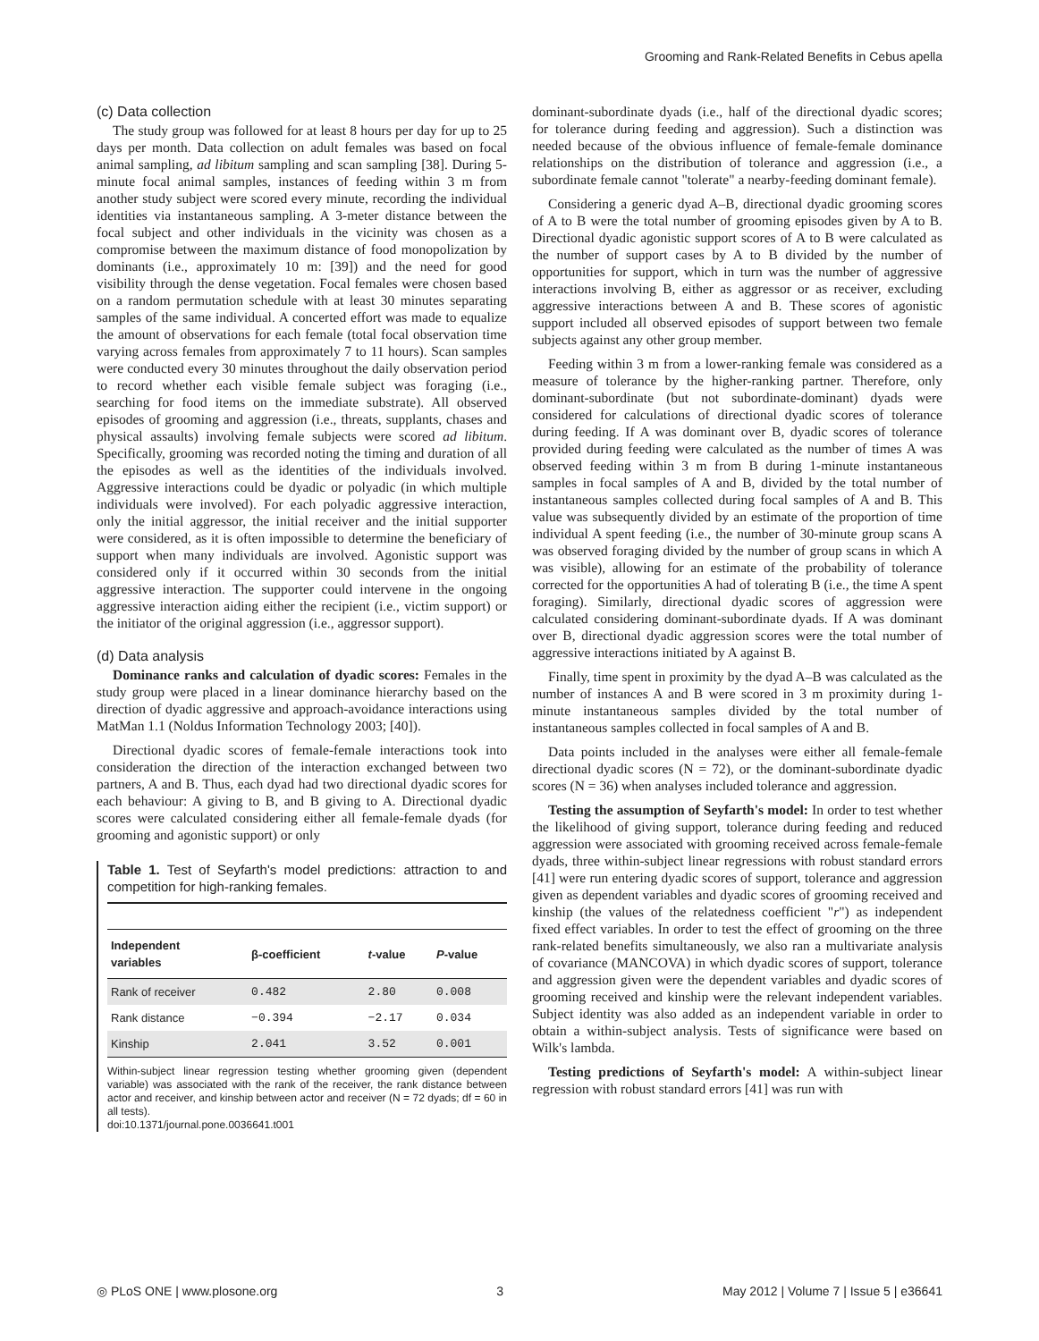Grooming and Rank-Related Benefits in Cebus apella
(c) Data collection
The study group was followed for at least 8 hours per day for up to 25 days per month. Data collection on adult females was based on focal animal sampling, ad libitum sampling and scan sampling [38]. During 5-minute focal animal samples, instances of feeding within 3 m from another study subject were scored every minute, recording the individual identities via instantaneous sampling. A 3-meter distance between the focal subject and other individuals in the vicinity was chosen as a compromise between the maximum distance of food monopolization by dominants (i.e., approximately 10 m: [39]) and the need for good visibility through the dense vegetation. Focal females were chosen based on a random permutation schedule with at least 30 minutes separating samples of the same individual. A concerted effort was made to equalize the amount of observations for each female (total focal observation time varying across females from approximately 7 to 11 hours). Scan samples were conducted every 30 minutes throughout the daily observation period to record whether each visible female subject was foraging (i.e., searching for food items on the immediate substrate). All observed episodes of grooming and aggression (i.e., threats, supplants, chases and physical assaults) involving female subjects were scored ad libitum. Specifically, grooming was recorded noting the timing and duration of all the episodes as well as the identities of the individuals involved. Aggressive interactions could be dyadic or polyadic (in which multiple individuals were involved). For each polyadic aggressive interaction, only the initial aggressor, the initial receiver and the initial supporter were considered, as it is often impossible to determine the beneficiary of support when many individuals are involved. Agonistic support was considered only if it occurred within 30 seconds from the initial aggressive interaction. The supporter could intervene in the ongoing aggressive interaction aiding either the recipient (i.e., victim support) or the initiator of the original aggression (i.e., aggressor support).
(d) Data analysis
Dominance ranks and calculation of dyadic scores: Females in the study group were placed in a linear dominance hierarchy based on the direction of dyadic aggressive and approach-avoidance interactions using MatMan 1.1 (Noldus Information Technology 2003; [40]).
Directional dyadic scores of female-female interactions took into consideration the direction of the interaction exchanged between two partners, A and B. Thus, each dyad had two directional dyadic scores for each behaviour: A giving to B, and B giving to A. Directional dyadic scores were calculated considering either all female-female dyads (for grooming and agonistic support) or only
Table 1. Test of Seyfarth's model predictions: attraction to and competition for high-ranking females.
| Independent variables | β-coefficient | t -value | P -value |
| --- | --- | --- | --- |
| Rank of receiver | 0.482 | 2.80 | 0.008 |
| Rank distance | −0.394 | −2.17 | 0.034 |
| Kinship | 2.041 | 3.52 | 0.001 |
Within-subject linear regression testing whether grooming given (dependent variable) was associated with the rank of the receiver, the rank distance between actor and receiver, and kinship between actor and receiver (N = 72 dyads; df = 60 in all tests).
doi:10.1371/journal.pone.0036641.t001
dominant-subordinate dyads (i.e., half of the directional dyadic scores; for tolerance during feeding and aggression). Such a distinction was needed because of the obvious influence of female-female dominance relationships on the distribution of tolerance and aggression (i.e., a subordinate female cannot "tolerate" a nearby-feeding dominant female).
Considering a generic dyad A–B, directional dyadic grooming scores of A to B were the total number of grooming episodes given by A to B. Directional dyadic agonistic support scores of A to B were calculated as the number of support cases by A to B divided by the number of opportunities for support, which in turn was the number of aggressive interactions involving B, either as aggressor or as receiver, excluding aggressive interactions between A and B. These scores of agonistic support included all observed episodes of support between two female subjects against any other group member.
Feeding within 3 m from a lower-ranking female was considered as a measure of tolerance by the higher-ranking partner. Therefore, only dominant-subordinate (but not subordinate-dominant) dyads were considered for calculations of directional dyadic scores of tolerance during feeding. If A was dominant over B, dyadic scores of tolerance provided during feeding were calculated as the number of times A was observed feeding within 3 m from B during 1-minute instantaneous samples in focal samples of A and B, divided by the total number of instantaneous samples collected during focal samples of A and B. This value was subsequently divided by an estimate of the proportion of time individual A spent feeding (i.e., the number of 30-minute group scans A was observed foraging divided by the number of group scans in which A was visible), allowing for an estimate of the probability of tolerance corrected for the opportunities A had of tolerating B (i.e., the time A spent foraging). Similarly, directional dyadic scores of aggression were calculated considering dominant-subordinate dyads. If A was dominant over B, directional dyadic aggression scores were the total number of aggressive interactions initiated by A against B.
Finally, time spent in proximity by the dyad A–B was calculated as the number of instances A and B were scored in 3 m proximity during 1-minute instantaneous samples divided by the total number of instantaneous samples collected in focal samples of A and B.
Data points included in the analyses were either all female-female directional dyadic scores (N = 72), or the dominant-subordinate dyadic scores (N = 36) when analyses included tolerance and aggression.
Testing the assumption of Seyfarth's model: In order to test whether the likelihood of giving support, tolerance during feeding and reduced aggression were associated with grooming received across female-female dyads, three within-subject linear regressions with robust standard errors [41] were run entering dyadic scores of support, tolerance and aggression given as dependent variables and dyadic scores of grooming received and kinship (the values of the relatedness coefficient "r") as independent fixed effect variables. In order to test the effect of grooming on the three rank-related benefits simultaneously, we also ran a multivariate analysis of covariance (MANCOVA) in which dyadic scores of support, tolerance and aggression given were the dependent variables and dyadic scores of grooming received and kinship were the relevant independent variables. Subject identity was also added as an independent variable in order to obtain a within-subject analysis. Tests of significance were based on Wilk's lambda.
Testing predictions of Seyfarth's model: A within-subject linear regression with robust standard errors [41] was run with
◎ PLoS ONE | www.plosone.org 3 May 2012 | Volume 7 | Issue 5 | e36641